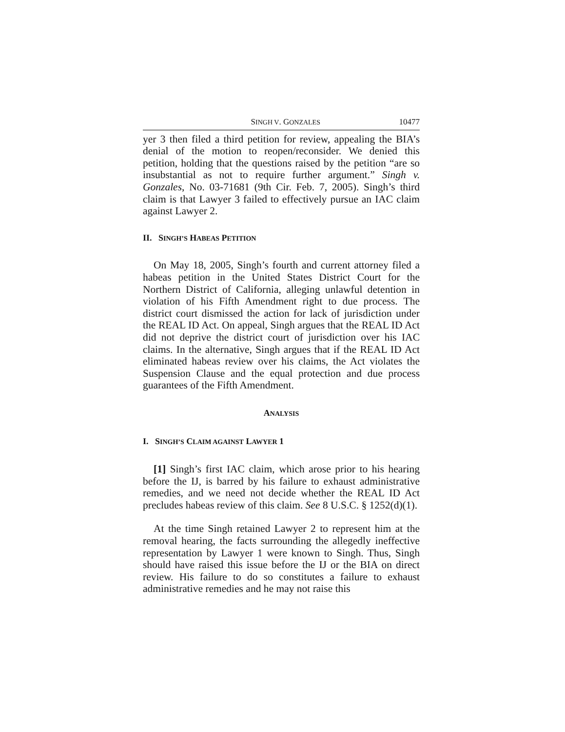SINGH V. GONZALES 10477
yer 3 then filed a third petition for review, appealing the BIA’s denial of the motion to reopen/reconsider. We denied this petition, holding that the questions raised by the petition “are so insubstantial as not to require further argument.” Singh v. Gonzales, No. 03-71681 (9th Cir. Feb. 7, 2005). Singh’s third claim is that Lawyer 3 failed to effectively pursue an IAC claim against Lawyer 2.
II. SINGH’S HABEAS PETITION
On May 18, 2005, Singh’s fourth and current attorney filed a habeas petition in the United States District Court for the Northern District of California, alleging unlawful detention in violation of his Fifth Amendment right to due process. The district court dismissed the action for lack of jurisdiction under the REAL ID Act. On appeal, Singh argues that the REAL ID Act did not deprive the district court of jurisdiction over his IAC claims. In the alternative, Singh argues that if the REAL ID Act eliminated habeas review over his claims, the Act violates the Suspension Clause and the equal protection and due process guarantees of the Fifth Amendment.
ANALYSIS
I. SINGH’S CLAIM AGAINST LAWYER 1
[1] Singh’s first IAC claim, which arose prior to his hearing before the IJ, is barred by his failure to exhaust administrative remedies, and we need not decide whether the REAL ID Act precludes habeas review of this claim. See 8 U.S.C. § 1252(d)(1).
At the time Singh retained Lawyer 2 to represent him at the removal hearing, the facts surrounding the allegedly ineffective representation by Lawyer 1 were known to Singh. Thus, Singh should have raised this issue before the IJ or the BIA on direct review. His failure to do so constitutes a failure to exhaust administrative remedies and he may not raise this